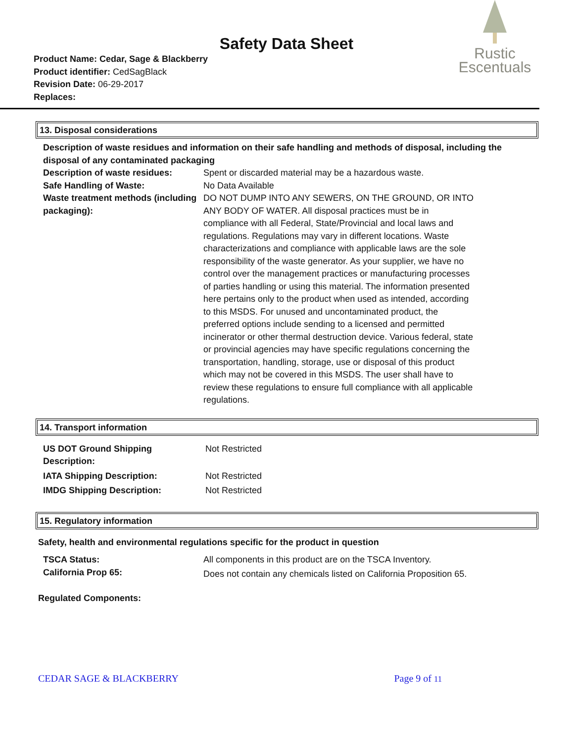Safety Data Sheet
Product Name: Cedar, Sage & Blackberry
Product identifier: CedSagBlack
Revision Date: 06-29-2017
Replaces:
Rustic
Escentuals
13. Disposal considerations
Description of waste residues and information on their safe handling and methods of disposal, including the disposal of any contaminated packaging
| Description of waste residues: | Spent or discarded material may be a hazardous waste. |
| Safe Handling of Waste: | No Data Available |
| Waste treatment methods (including packaging): | DO NOT DUMP INTO ANY SEWERS, ON THE GROUND, OR INTO ANY BODY OF WATER. All disposal practices must be in compliance with all Federal, State/Provincial and local laws and regulations. Regulations may vary in different locations. Waste characterizations and compliance with applicable laws are the sole responsibility of the waste generator. As your supplier, we have no control over the management practices or manufacturing processes of parties handling or using this material. The information presented here pertains only to the product when used as intended, according to this MSDS. For unused and uncontaminated product, the preferred options include sending to a licensed and permitted incinerator or other thermal destruction device. Various federal, state or provincial agencies may have specific regulations concerning the transportation, handling, storage, use or disposal of this product which may not be covered in this MSDS. The user shall have to review these regulations to ensure full compliance with all applicable regulations. |
14. Transport information
| US DOT Ground Shipping Description: | Not Restricted |
| IATA Shipping Description: | Not Restricted |
| IMDG Shipping Description: | Not Restricted |
15. Regulatory information
Safety, health and environmental regulations specific for the product in question
| TSCA Status: | All components in this product are on the TSCA Inventory. |
| California Prop 65: | Does not contain any chemicals listed on California Proposition 65. |
Regulated Components:
CEDAR SAGE & BLACKBERRY Page 9 of 11